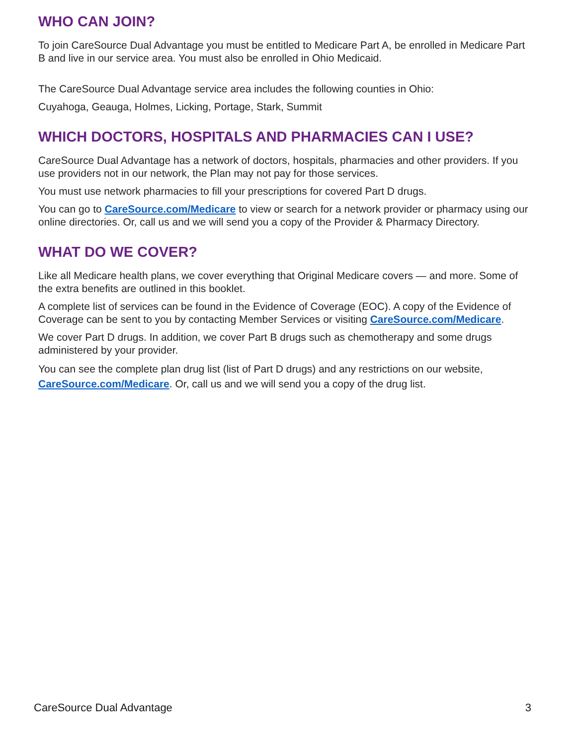WHO CAN JOIN?
To join CareSource Dual Advantage you must be entitled to Medicare Part A, be enrolled in Medicare Part B and live in our service area. You must also be enrolled in Ohio Medicaid.
The CareSource Dual Advantage service area includes the following counties in Ohio:
Cuyahoga, Geauga, Holmes, Licking, Portage, Stark, Summit
WHICH DOCTORS, HOSPITALS AND PHARMACIES CAN I USE?
CareSource Dual Advantage has a network of doctors, hospitals, pharmacies and other providers. If you use providers not in our network, the Plan may not pay for those services.
You must use network pharmacies to fill your prescriptions for covered Part D drugs.
You can go to CareSource.com/Medicare to view or search for a network provider or pharmacy using our online directories. Or, call us and we will send you a copy of the Provider & Pharmacy Directory.
WHAT DO WE COVER?
Like all Medicare health plans, we cover everything that Original Medicare covers — and more. Some of the extra benefits are outlined in this booklet.
A complete list of services can be found in the Evidence of Coverage (EOC). A copy of the Evidence of Coverage can be sent to you by contacting Member Services or visiting CareSource.com/Medicare.
We cover Part D drugs. In addition, we cover Part B drugs such as chemotherapy and some drugs administered by your provider.
You can see the complete plan drug list (list of Part D drugs) and any restrictions on our website, CareSource.com/Medicare. Or, call us and we will send you a copy of the drug list.
CareSource Dual Advantage 3